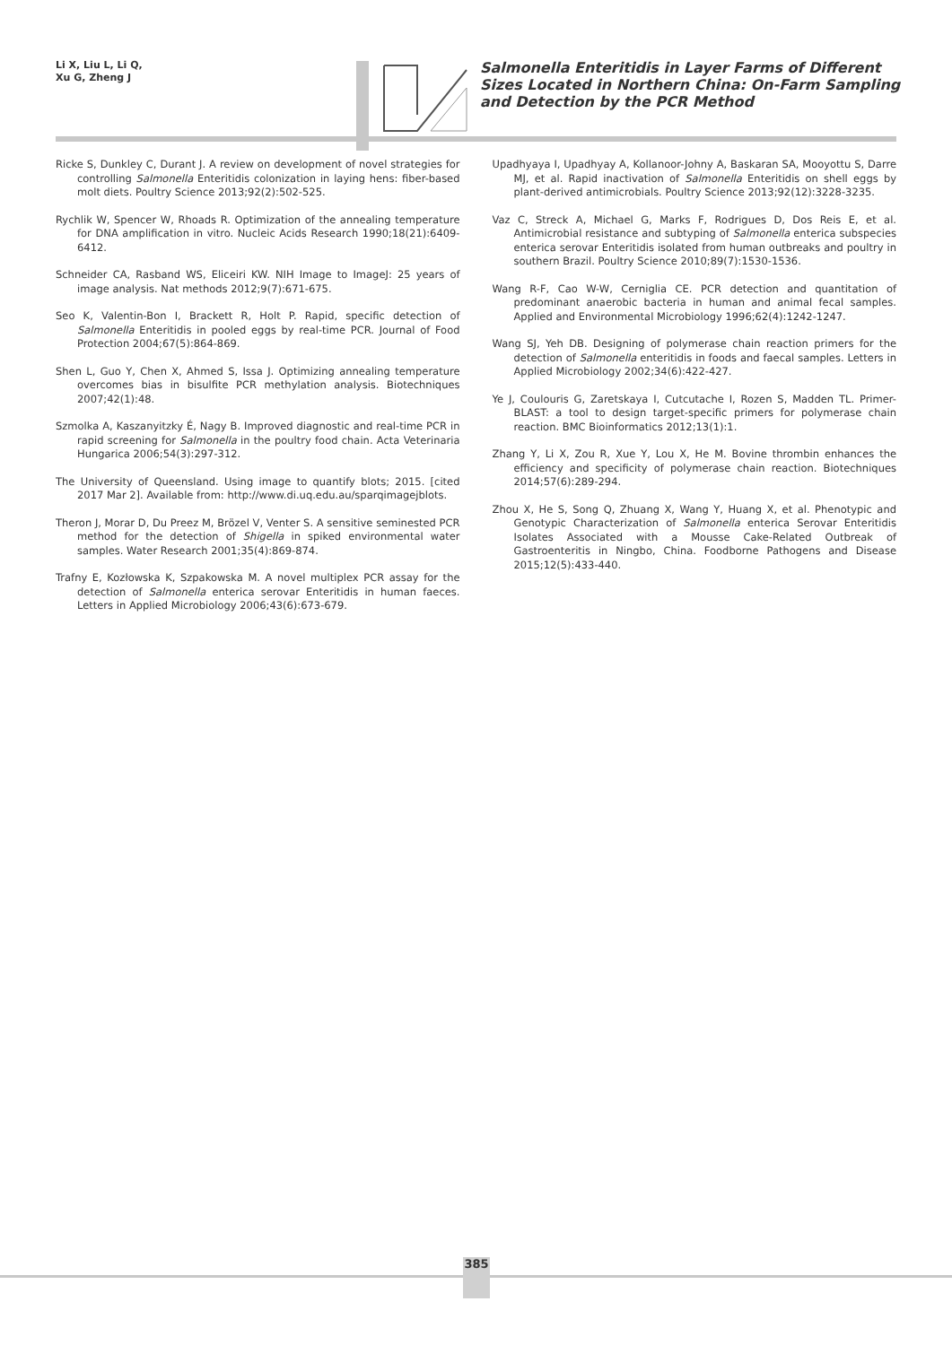Li X, Liu L, Li Q,
Xu G, Zheng J
Salmonella Enteritidis in Layer Farms of Different Sizes Located in Northern China: On-Farm Sampling and Detection by the PCR Method
Ricke S, Dunkley C, Durant J. A review on development of novel strategies for controlling Salmonella Enteritidis colonization in laying hens: fiber-based molt diets. Poultry Science 2013;92(2):502-525.
Rychlik W, Spencer W, Rhoads R. Optimization of the annealing temperature for DNA amplification in vitro. Nucleic Acids Research 1990;18(21):6409-6412.
Schneider CA, Rasband WS, Eliceiri KW. NIH Image to ImageJ: 25 years of image analysis. Nat methods 2012;9(7):671-675.
Seo K, Valentin-Bon I, Brackett R, Holt P. Rapid, specific detection of Salmonella Enteritidis in pooled eggs by real-time PCR. Journal of Food Protection 2004;67(5):864-869.
Shen L, Guo Y, Chen X, Ahmed S, Issa J. Optimizing annealing temperature overcomes bias in bisulfite PCR methylation analysis. Biotechniques 2007;42(1):48.
Szmolka A, Kaszanyitzky É, Nagy B. Improved diagnostic and real-time PCR in rapid screening for Salmonella in the poultry food chain. Acta Veterinaria Hungarica 2006;54(3):297-312.
The University of Queensland. Using image to quantify blots; 2015. [cited 2017 Mar 2]. Available from: http://www.di.uq.edu.au/sparqimagejblots.
Theron J, Morar D, Du Preez M, Brözel V, Venter S. A sensitive seminested PCR method for the detection of Shigella in spiked environmental water samples. Water Research 2001;35(4):869-874.
Trafny E, Kozłowska K, Szpakowska M. A novel multiplex PCR assay for the detection of Salmonella enterica serovar Enteritidis in human faeces. Letters in Applied Microbiology 2006;43(6):673-679.
Upadhyaya I, Upadhyay A, Kollanoor-Johny A, Baskaran SA, Mooyottu S, Darre MJ, et al. Rapid inactivation of Salmonella Enteritidis on shell eggs by plant-derived antimicrobials. Poultry Science 2013;92(12):3228-3235.
Vaz C, Streck A, Michael G, Marks F, Rodrigues D, Dos Reis E, et al. Antimicrobial resistance and subtyping of Salmonella enterica subspecies enterica serovar Enteritidis isolated from human outbreaks and poultry in southern Brazil. Poultry Science 2010;89(7):1530-1536.
Wang R-F, Cao W-W, Cerniglia CE. PCR detection and quantitation of predominant anaerobic bacteria in human and animal fecal samples. Applied and Environmental Microbiology 1996;62(4):1242-1247.
Wang SJ, Yeh DB. Designing of polymerase chain reaction primers for the detection of Salmonella enteritidis in foods and faecal samples. Letters in Applied Microbiology 2002;34(6):422-427.
Ye J, Coulouris G, Zaretskaya I, Cutcutache I, Rozen S, Madden TL. Primer-BLAST: a tool to design target-specific primers for polymerase chain reaction. BMC Bioinformatics 2012;13(1):1.
Zhang Y, Li X, Zou R, Xue Y, Lou X, He M. Bovine thrombin enhances the efficiency and specificity of polymerase chain reaction. Biotechniques 2014;57(6):289-294.
Zhou X, He S, Song Q, Zhuang X, Wang Y, Huang X, et al. Phenotypic and Genotypic Characterization of Salmonella enterica Serovar Enteritidis Isolates Associated with a Mousse Cake-Related Outbreak of Gastroenteritis in Ningbo, China. Foodborne Pathogens and Disease 2015;12(5):433-440.
385